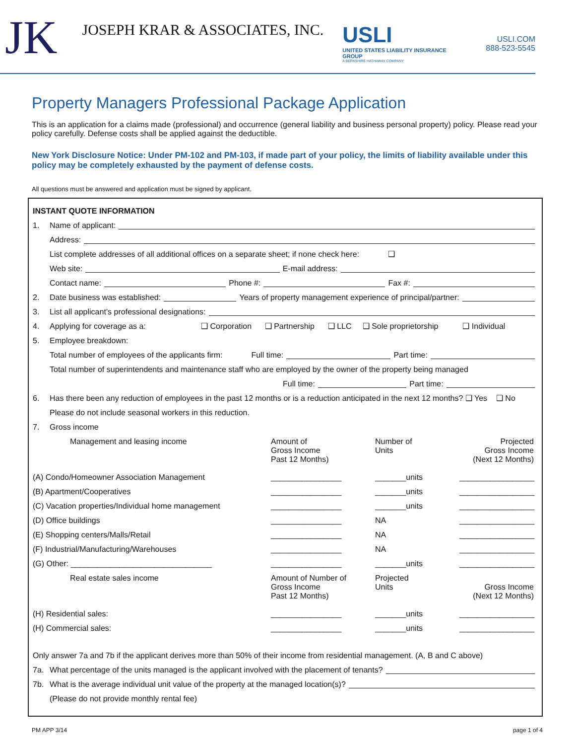JK
JOSEPH KRAR & ASSOCIATES, INC.
USLI
UNITED STATES LIABILITY INSURANCE GROUP
A BERKSHIRE HATHAWAY COMPANY
USLI.COM
888-523-5545
Property Managers Professional Package Application
This is an application for a claims made (professional) and occurrence (general liability and business personal property) policy. Please read your policy carefully. Defense costs shall be applied against the deductible.
New York Disclosure Notice: Under PM-102 and PM-103, if made part of your policy, the limits of liability available under this policy may be completely exhausted by the payment of defense costs.
All questions must be answered and application must be signed by applicant.
INSTANT QUOTE INFORMATION
1. Name of applicant:
Address:
List complete addresses of all additional offices on a separate sheet; if none check here: ❑
Web site: E-mail address:
Contact name: Phone #: Fax #:
2. Date business was established: Years of property management experience of principal/partner:
3. List all applicant’s professional designations:
4. Applying for coverage as a: ❑ Corporation ❑ Partnership ❑ LLC ❑ Sole proprietorship ❑ Individual
5. Employee breakdown:
Total number of employees of the applicants firm: Full time: Part time:
Total number of superintendents and maintenance staff who are employed by the owner of the property being managed
Full time: Part time:
6. Has there been any reduction of employees in the past 12 months or is a reduction anticipated in the next 12 months? ❑ Yes ❑ No
Please do not include seasonal workers in this reduction.
7. Gross income
Management and leasing income Amount of
Gross Income
Past 12 Months)
Number of
Units
Projected
Gross Income
(Next 12 Months)
(A) Condo/Homeowner Association Management ________________ _______units
_________________
(B) Apartment/Cooperatives ________________ _______units
_________________
(C) Vacation properties/Individual home management ________________ _______units
_________________
(D) Office buildings ________________ NA
_________________
(E) Shopping centers/Malls/Retail ________________ NA
_________________
(F) Industrial/Manufacturing/Warehouses ________________ NA
_________________
(G) Other: ________________________________ ________________ _______units
_________________
Real estate sales income Amount of Number of
Gross Income
Past 12 Months)
Projected
Units
Gross Income
(Next 12 Months)
(H) Residential sales: ________________ _______units
_________________
(H) Commercial sales: ________________ _______units
_________________
Only answer 7a and 7b if the applicant derives more than 50% of their income from residential management. (A, B and C above)
7a. What percentage of the units managed is the applicant involved with the placement of tenants?
7b. What is the average individual unit value of the property at the managed location(s)?
(Please do not provide monthly rental fee)
PM APP 3/14 page 1 of 4